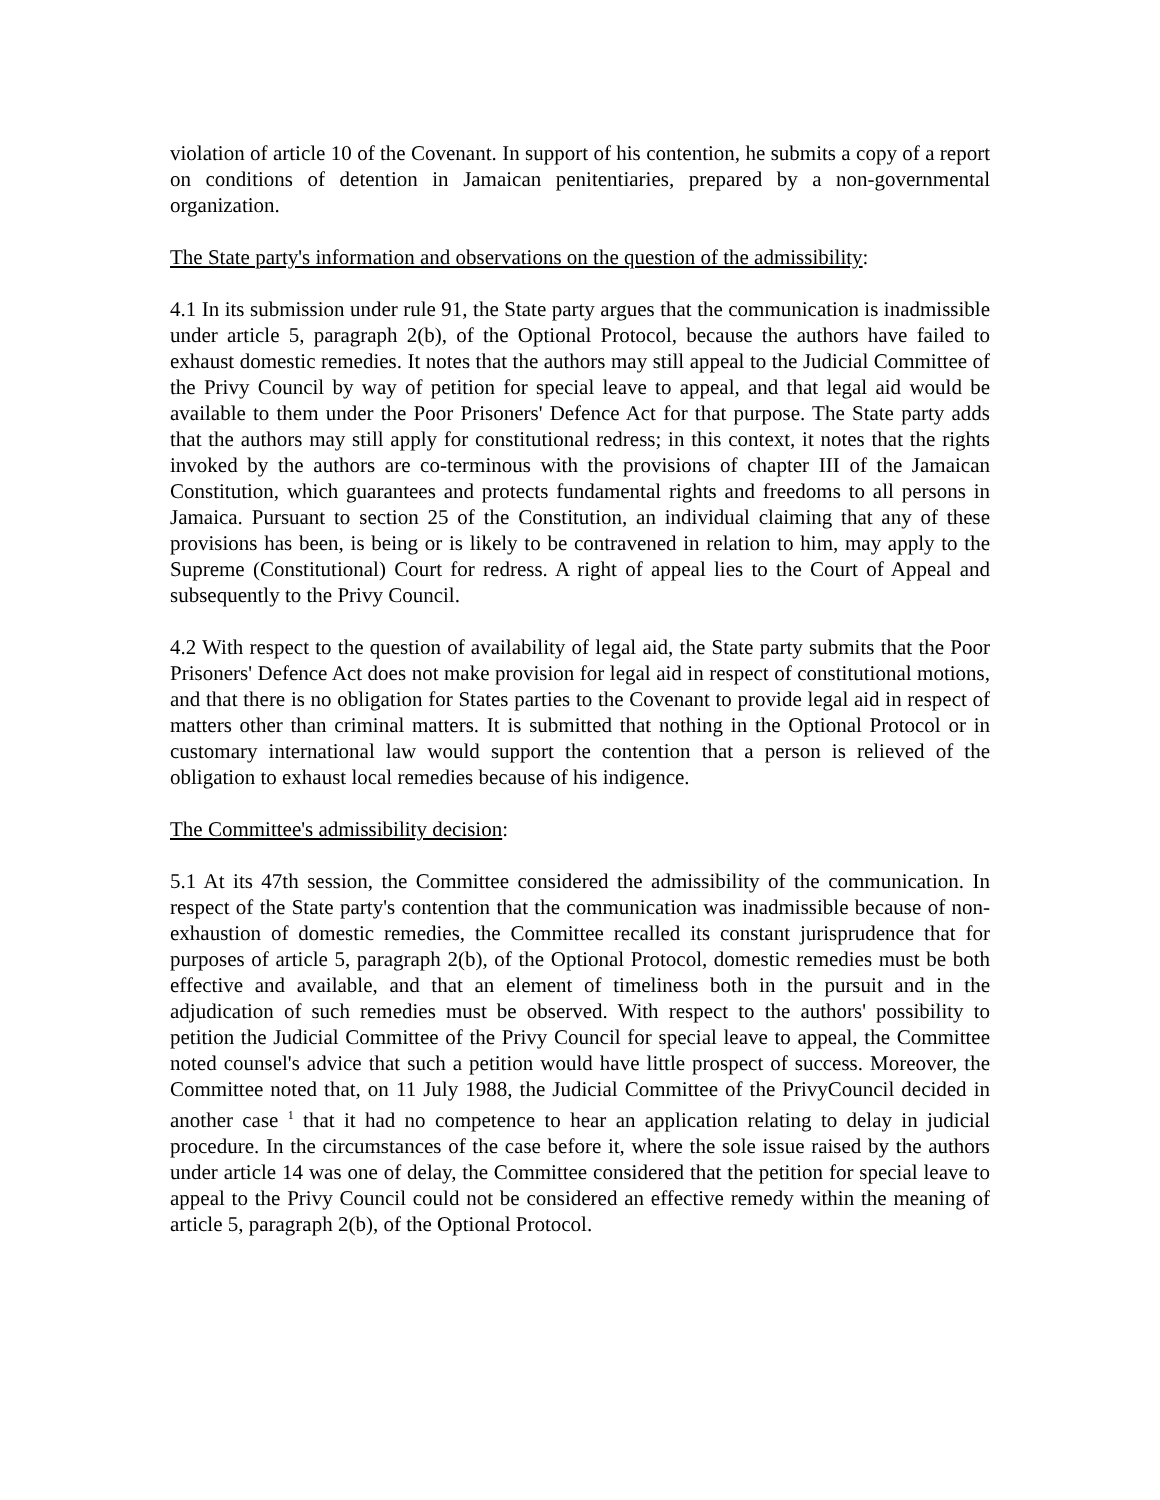violation of article 10 of the Covenant. In support of his contention, he submits a copy of a report on conditions of detention in Jamaican penitentiaries, prepared by a non-governmental organization.
The State party's information and observations on the question of the admissibility:
4.1 In its submission under rule 91, the State party argues that the communication is inadmissible under article 5, paragraph 2(b), of the Optional Protocol, because the authors have failed to exhaust domestic remedies. It notes that the authors may still appeal to the Judicial Committee of the Privy Council by way of petition for special leave to appeal, and that legal aid would be available to them under the Poor Prisoners' Defence Act for that purpose. The State party adds that the authors may still apply for constitutional redress; in this context, it notes that the rights invoked by the authors are co-terminous with the provisions of chapter III of the Jamaican Constitution, which guarantees and protects fundamental rights and freedoms to all persons in Jamaica. Pursuant to section 25 of the Constitution, an individual claiming that any of these provisions has been, is being or is likely to be contravened in relation to him, may apply to the Supreme (Constitutional) Court for redress. A right of appeal lies to the Court of Appeal and subsequently to the Privy Council.
4.2 With respect to the question of availability of legal aid, the State party submits that the Poor Prisoners' Defence Act does not make provision for legal aid in respect of constitutional motions, and that there is no obligation for States parties to the Covenant to provide legal aid in respect of matters other than criminal matters. It is submitted that nothing in the Optional Protocol or in customary international law would support the contention that a person is relieved of the obligation to exhaust local remedies because of his indigence.
The Committee's admissibility decision:
5.1 At its 47th session, the Committee considered the admissibility of the communication. In respect of the State party's contention that the communication was inadmissible because of non-exhaustion of domestic remedies, the Committee recalled its constant jurisprudence that for purposes of article 5, paragraph 2(b), of the Optional Protocol, domestic remedies must be both effective and available, and that an element of timeliness both in the pursuit and in the adjudication of such remedies must be observed. With respect to the authors' possibility to petition the Judicial Committee of the Privy Council for special leave to appeal, the Committee noted counsel's advice that such a petition would have little prospect of success. Moreover, the Committee noted that, on 11 July 1988, the Judicial Committee of the PrivyCouncil decided in another case <sup>1</sup> that it had no competence to hear an application relating to delay in judicial procedure. In the circumstances of the case before it, where the sole issue raised by the authors under article 14 was one of delay, the Committee considered that the petition for special leave to appeal to the Privy Council could not be considered an effective remedy within the meaning of article 5, paragraph 2(b), of the Optional Protocol.